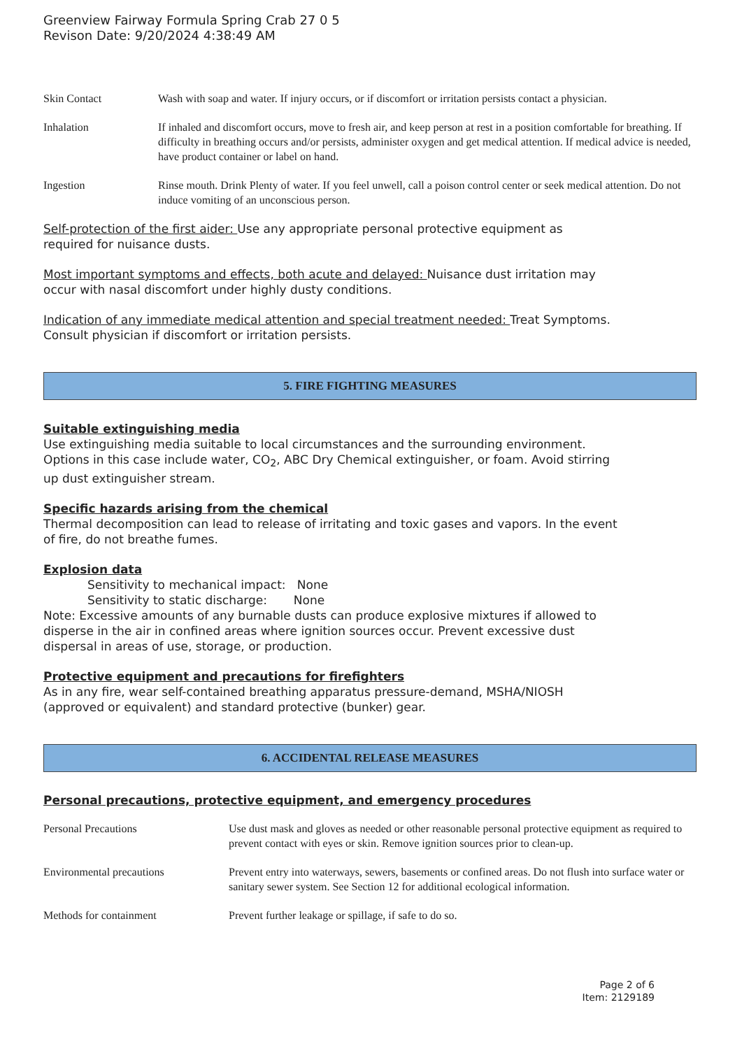Greenview Fairway Formula Spring Crab 27 0 5
Revison Date: 9/20/2024 4:38:49 AM
Skin Contact Wash with soap and water. If injury occurs, or if discomfort or irritation persists contact a physician.
Inhalation If inhaled and discomfort occurs, move to fresh air, and keep person at rest in a position comfortable for breathing. If difficulty in breathing occurs and/or persists, administer oxygen and get medical attention. If medical advice is needed, have product container or label on hand.
Ingestion Rinse mouth. Drink Plenty of water. If you feel unwell, call a poison control center or seek medical attention. Do not induce vomiting of an unconscious person.
Self-protection of the first aider: Use any appropriate personal protective equipment as
required for nuisance dusts.
Most important symptoms and effects, both acute and delayed: Nuisance dust irritation may
occur with nasal discomfort under highly dusty conditions.
Indication of any immediate medical attention and special treatment needed: Treat Symptoms.
Consult physician if discomfort or irritation persists.
5. FIRE FIGHTING MEASURES
Suitable extinguishing media
Use extinguishing media suitable to local circumstances and the surrounding environment.
Options in this case include water, CO<sub>2</sub>, ABC Dry Chemical extinguisher, or foam. Avoid stirring
up dust extinguisher stream.
Specific hazards arising from the chemical
Thermal decomposition can lead to release of irritating and toxic gases and vapors. In the event
of fire, do not breathe fumes.
Explosion data
Sensitivity to mechanical impact: None
Sensitivity to static discharge: None
Note: Excessive amounts of any burnable dusts can produce explosive mixtures if allowed to
disperse in the air in confined areas where ignition sources occur. Prevent excessive dust
dispersal in areas of use, storage, or production.
Protective equipment and precautions for firefighters
As in any fire, wear self-contained breathing apparatus pressure-demand, MSHA/NIOSH
(approved or equivalent) and standard protective (bunker) gear.
6. ACCIDENTAL RELEASE MEASURES
Personal precautions, protective equipment, and emergency procedures
Personal Precautions Use dust mask and gloves as needed or other reasonable personal protective equipment as required to prevent contact with eyes or skin. Remove ignition sources prior to clean-up.
Environmental precautions Prevent entry into waterways, sewers, basements or confined areas. Do not flush into surface water or sanitary sewer system. See Section 12 for additional ecological information.
Methods for containment Prevent further leakage or spillage, if safe to do so.
Page 2 of 6
Item: 2129189